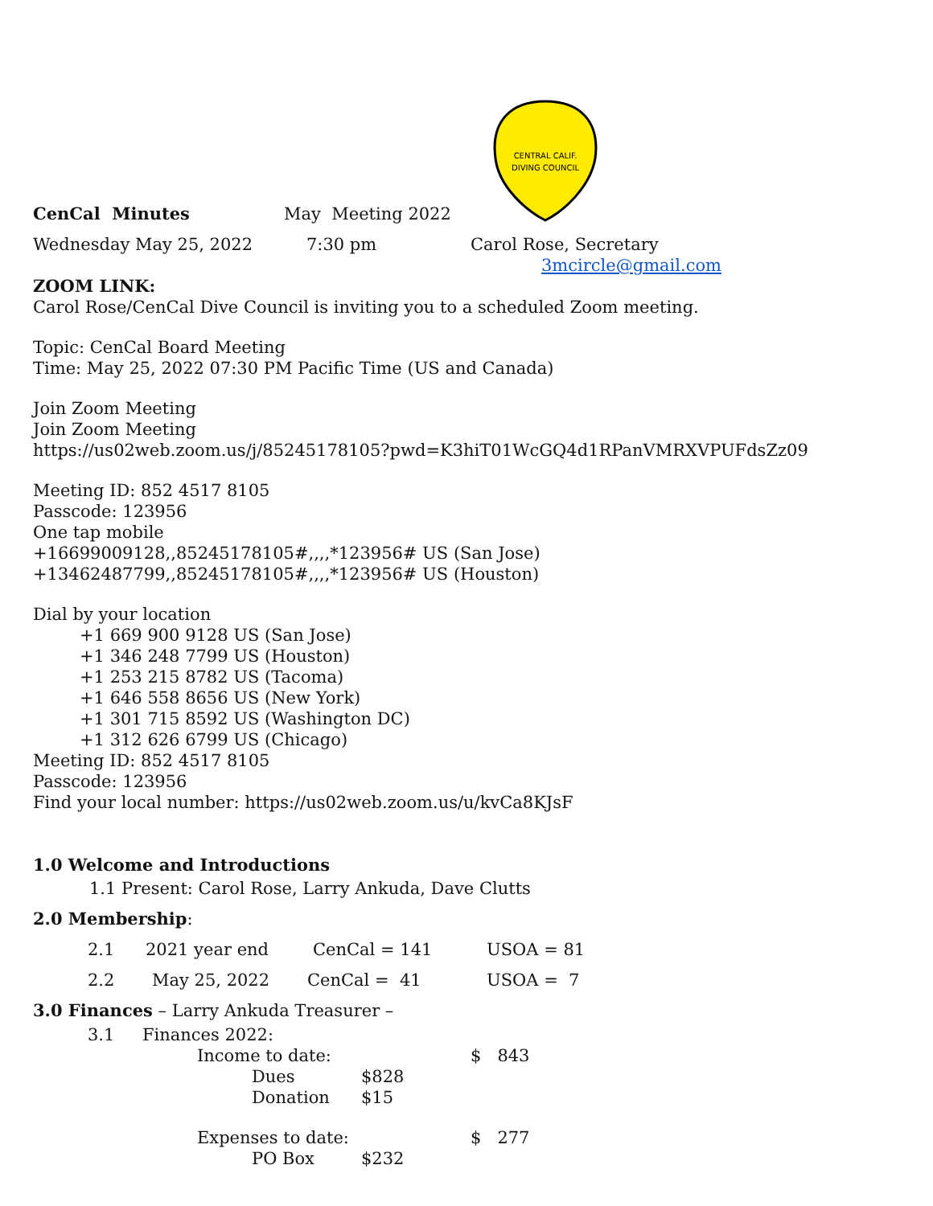CENTRAL CALIF.
DIVING COUNCIL
CenCal Minutes May Meeting 2022
Wednesday May 25, 2022 7:30 pm Carol Rose, Secretary
3mcircle@gmail.com
ZOOM LINK:
Carol Rose/CenCal Dive Council is inviting you to a scheduled Zoom meeting.
Topic: CenCal Board Meeting
Time: May 25, 2022 07:30 PM Pacific Time (US and Canada)
Join Zoom Meeting
Join Zoom Meeting
https://us02web.zoom.us/j/85245178105?pwd=K3hiT01WcGQ4d1RPanVMRXVPUFdsZz09
Meeting ID: 852 4517 8105
Passcode: 123956
One tap mobile
+16699009128,,85245178105#,,,,*123956# US (San Jose)
+13462487799,,85245178105#,,,,*123956# US (Houston)
Dial by your location
+1 669 900 9128 US (San Jose)
+1 346 248 7799 US (Houston)
+1 253 215 8782 US (Tacoma)
+1 646 558 8656 US (New York)
+1 301 715 8592 US (Washington DC)
+1 312 626 6799 US (Chicago)
Meeting ID: 852 4517 8105
Passcode: 123956
Find your local number: https://us02web.zoom.us/u/kvCa8KJsF
1.0 Welcome and Introductions
1.1 Present: Carol Rose, Larry Ankuda, Dave Clutts
2.0 Membership:
2.1 2021 year end CenCal = 141 USOA = 81
2.2 May 25, 2022 CenCal = 41 USOA = 7
3.0 Finances – Larry Ankuda Treasurer –
3.1 Finances 2022:
Income to date: $ 843
Dues $828
Donation $15
Expenses to date: $ 277
PO Box $232